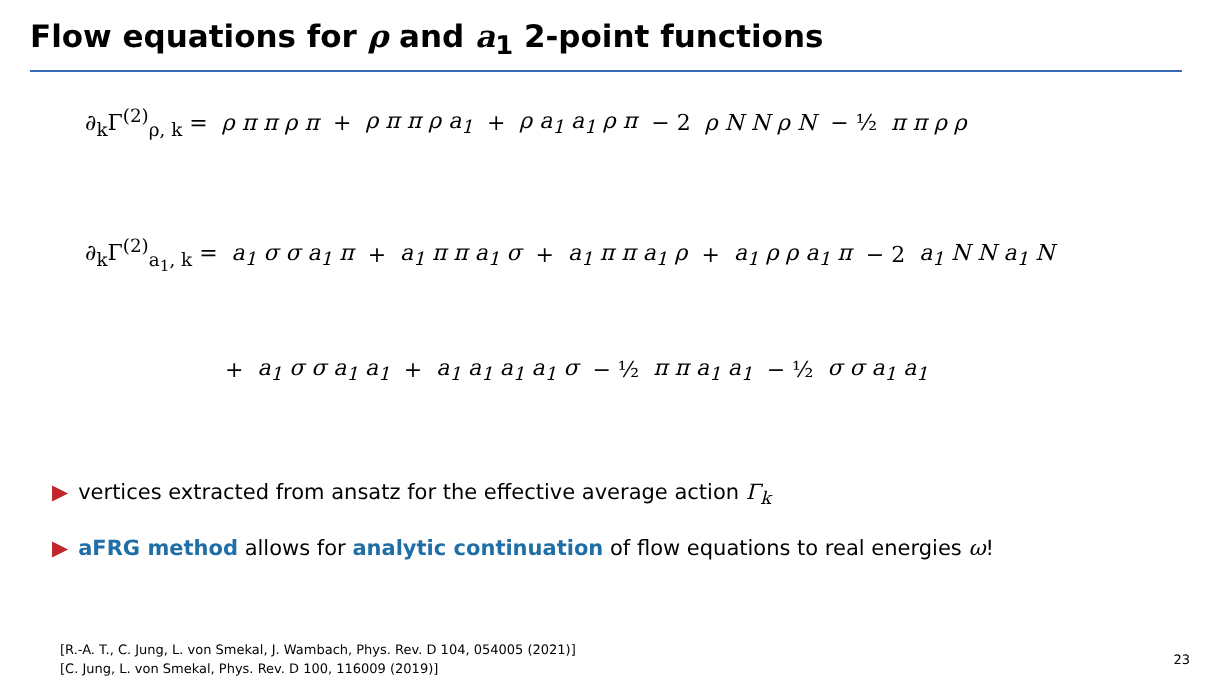Flow equations for ρ and a<sub>1</sub> 2-point functions
∂<sub>k</sub>Γ<sup>(2)</sup><sub>ρ, k</sub> = ρ π π ρ π + ρ π π ρ a<sub>1</sub> + ρ a<sub>1</sub> a<sub>1</sub> ρ π − 2 ρ N N ρ N − ½ π π ρ ρ
∂<sub>k</sub>Γ<sup>(2)</sup><sub>a<sub>1</sub>, k</sub> = a<sub>1</sub> σ σ a<sub>1</sub> π + a<sub>1</sub> π π a<sub>1</sub> σ + a<sub>1</sub> π π a<sub>1</sub> ρ + a<sub>1</sub> ρ ρ a<sub>1</sub> π − 2 a<sub>1</sub> N N a<sub>1</sub> N
+ a<sub>1</sub> σ σ a<sub>1</sub> a<sub>1</sub> + a<sub>1</sub> a<sub>1</sub> a<sub>1</sub> a<sub>1</sub> σ − ½ π π a<sub>1</sub> a<sub>1</sub> − ½ σ σ a<sub>1</sub> a<sub>1</sub>
▶ vertices extracted from ansatz for the effective average action Γ<sub>k</sub>
▶ aFRG method allows for analytic continuation of flow equations to real energies ω!
[R.-A. T., C. Jung, L. von Smekal, J. Wambach, Phys. Rev. D 104, 054005 (2021)]
[C. Jung, L. von Smekal, Phys. Rev. D 100, 116009 (2019)]
23